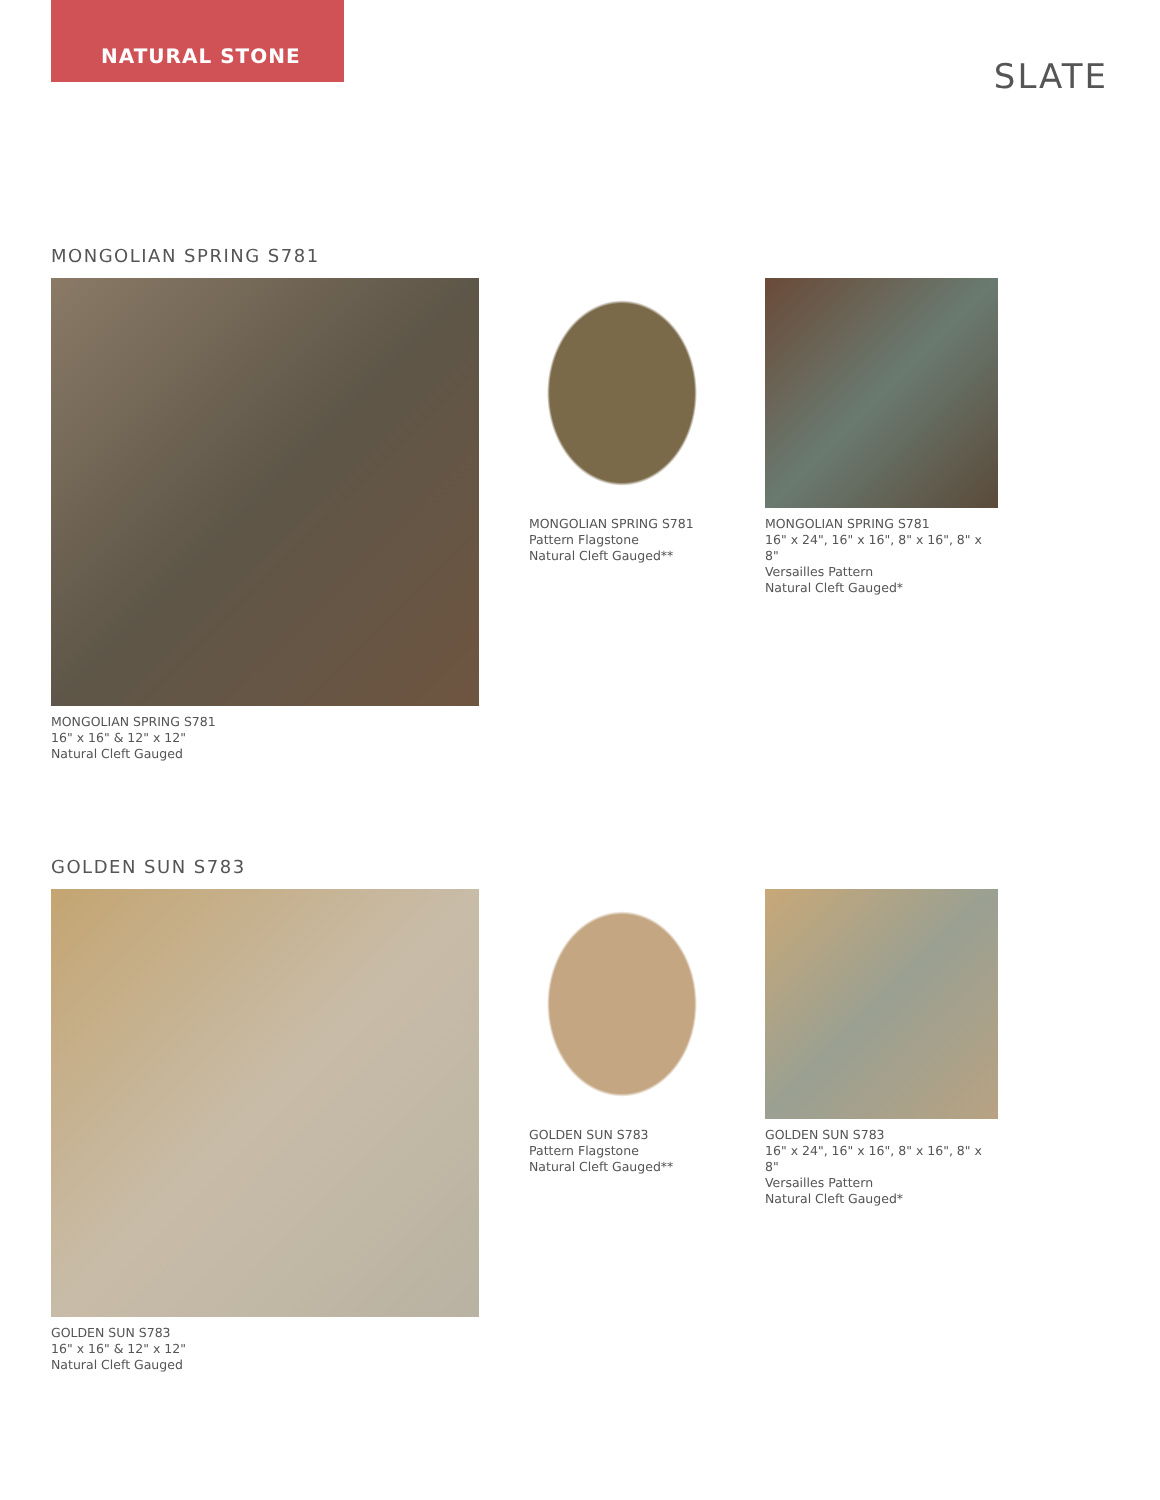NATURAL STONE
SLATE
MONGOLIAN SPRING S781
MONGOLIAN SPRING S781
16" x 16" & 12" x 12"
Natural Cleft Gauged
MONGOLIAN SPRING S781
Pattern Flagstone
Natural Cleft Gauged**
MONGOLIAN SPRING S781
16" x 24", 16" x 16", 8" x 16", 8" x 8"
Versailles Pattern
Natural Cleft Gauged*
GOLDEN SUN S783
GOLDEN SUN S783
16" x 16" & 12" x 12"
Natural Cleft Gauged
GOLDEN SUN S783
Pattern Flagstone
Natural Cleft Gauged**
GOLDEN SUN S783
16" x 24", 16" x 16", 8" x 16", 8" x 8"
Versailles Pattern
Natural Cleft Gauged*